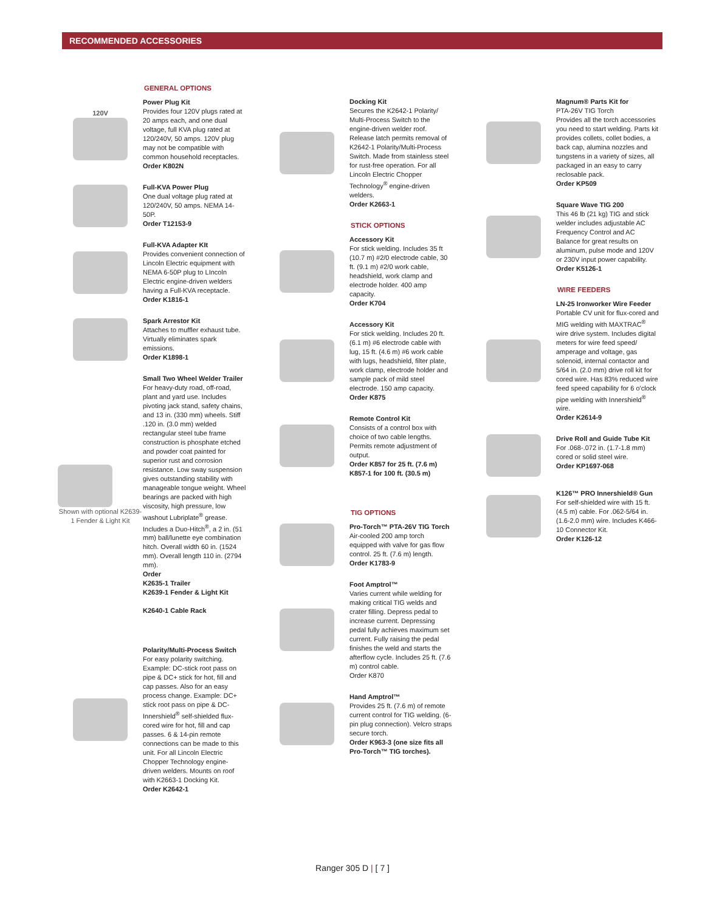RECOMMENDED ACCESSORIES
GENERAL OPTIONS
120V Power Plug Kit
Provides four 120V plugs rated at 20 amps each, and one dual voltage, full KVA plug rated at 120/240V, 50 amps. 120V plug may not be compatible with common household receptacles.
Order K802N
Full-KVA Power Plug
One dual voltage plug rated at 120/240V, 50 amps. NEMA 14-50P.
Order T12153-9
Full-KVA Adapter KIt
Provides convenient connection of Lincoln Electric equipment with NEMA 6-50P plug to LIncoln Electric engine-driven welders having a Full-KVA receptacle.
Order K1816-1
Spark Arrestor Kit
Attaches to muffler exhaust tube. Virtually eliminates spark emissions.
Order K1898-1
Shown with optional K2639-1 Fender & Light Kit
Small Two Wheel Welder Trailer
For heavy-duty road, off-road, plant and yard use. Includes pivoting jack stand, safety chains, and 13 in. (330 mm) wheels. Stiff .120 in. (3.0 mm) welded rectangular steel tube frame construction is phosphate etched and powder coat painted for superior rust and corrosion resistance. Low sway suspension gives outstanding stability with manageable tongue weight. Wheel bearings are packed with high viscosity, high pressure, low washout Lubriplate<sup>®</sup> grease. Includes a Duo-Hitch<sup>®</sup>, a 2 in. (51 mm) ball/lunette eye combination hitch. Overall width 60 in. (1524 mm). Overall length 110 in. (2794 mm).
Order
K2635-1 Trailer
K2639-1 Fender & Light Kit
K2640-1 Cable Rack
Polarity/Multi-Process Switch
For easy polarity switching. Example: DC-stick root pass on pipe & DC+ stick for hot, fill and cap passes. Also for an easy process change. Example: DC+ stick root pass on pipe & DC- Innershield<sup>®</sup> self-shielded flux-cored wire for hot, fill and cap passes. 6 & 14-pin remote connections can be made to this unit. For all Lincoln Electric Chopper Technology engine-driven welders. Mounts on roof with K2663-1 Docking Kit.
Order K2642-1
Docking Kit
Secures the K2642-1 Polarity/ Multi-Process Switch to the engine-driven welder roof. Release latch permits removal of K2642-1 Polarity/Multi-Process Switch. Made from stainless steel for rust-free operation. For all Lincoln Electric Chopper Technology<sup>®</sup> engine-driven welders.
Order K2663-1
STICK OPTIONS
Accessory Kit
For stick welding. Includes 35 ft (10.7 m) #2/0 electrode cable, 30 ft. (9.1 m) #2/0 work cable, headshield, work clamp and electrode holder. 400 amp capacity.
Order K704
Accessory Kit
For stick welding. Includes 20 ft. (6.1 m) #6 electrode cable with lug, 15 ft. (4.6 m) #6 work cable with lugs, headshield, filter plate, work clamp, electrode holder and sample pack of mild steel electrode. 150 amp capacity.
Order K875
Remote Control Kit
Consists of a control box with choice of two cable lengths. Permits remote adjustment of output.
Order K857 for 25 ft. (7.6 m)
K857-1 for 100 ft. (30.5 m)
TIG OPTIONS
Pro-Torch™ PTA-26V TIG Torch
Air-cooled 200 amp torch equipped with valve for gas flow control. 25 ft. (7.6 m) length.
Order K1783-9
Foot Amptrol™
Varies current while welding for making critical TIG welds and crater filling. Depress pedal to increase current. Depressing pedal fully achieves maximum set current. Fully raising the pedal finishes the weld and starts the afterflow cycle. Includes 25 ft. (7.6 m) control cable.
Order K870
Hand Amptrol™
Provides 25 ft. (7.6 m) of remote current control for TIG welding. (6-pin plug connection). Velcro straps secure torch.
Order K963-3 (one size fits all Pro-Torch™ TIG torches).
Magnum® Parts Kit for
PTA-26V TIG Torch
Provides all the torch accessories you need to start welding. Parts kit provides collets, collet bodies, a back cap, alumina nozzles and tungstens in a variety of sizes, all packaged in an easy to carry reclosable pack.
Order KP509
Square Wave TIG 200
This 46 lb (21 kg) TIG and stick welder includes adjustable AC Frequency Control and AC Balance for great results on aluminum, pulse mode and 120V or 230V input power capability.
Order K5126-1
WIRE FEEDERS
LN-25 Ironworker Wire Feeder
Portable CV unit for flux-cored and MIG welding with MAXTRAC<sup>®</sup> wire drive system. Includes digital meters for wire feed speed/ amperage and voltage, gas solenoid, internal contactor and 5/64 in. (2.0 mm) drive roll kit for cored wire. Has 83% reduced wire feed speed capability for 6 o'clock pipe welding with Innershield<sup>®</sup> wire.
Order K2614-9
Drive Roll and Guide Tube Kit
For .068-.072 in. (1.7-1.8 mm) cored or solid steel wire.
Order KP1697-068
K126™ PRO Innershield® Gun
For self-shielded wire with 15 ft. (4.5 m) cable. For .062-5/64 in. (1.6-2.0 mm) wire. Includes K466-10 Connector Kit.
Order K126-12
Ranger 305 D | [ 7 ]